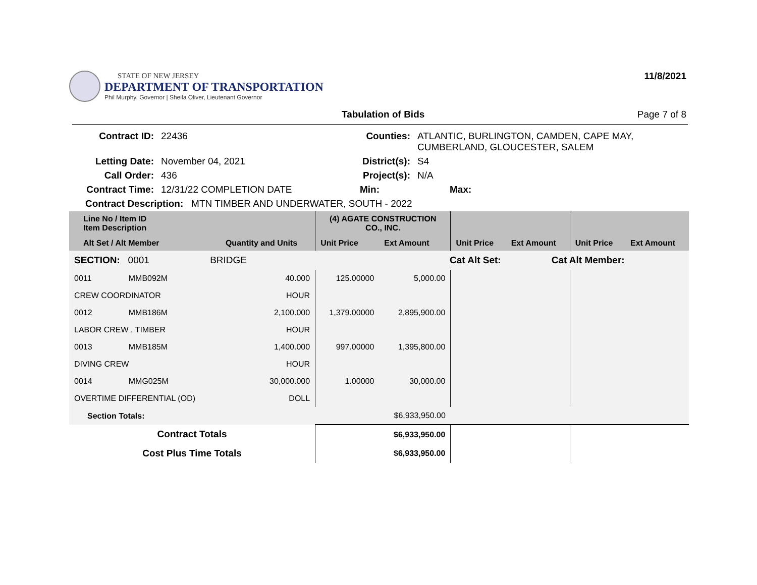STATE OF NEW JERSEY
DEPARTMENT OF TRANSPORTATION
Phil Murphy, Governor | Sheila Oliver, Lieutenant Governor
11/8/2021
Tabulation of Bids Page 7 of 8
| Contract ID: | 22436 | Counties: | ATLANTIC, BURLINGTON, CAMDEN, CAPE MAY, CUMBERLAND, GLOUCESTER, SALEM |
| Letting Date: | November 04, 2021 | District(s): | S4 |
| Call Order: | 436 | Project(s): | N/A |
| Contract Time: | 12/31/22 COMPLETION DATE | Min: | Max: |
| Contract Description: MTN TIMBER AND UNDERWATER, SOUTH - 2022 | | | |
| Line No / Item ID Item Description | | | (4) AGATE CONSTRUCTION CO., INC. | | | | | |
| --- | --- | --- | --- | --- | --- | --- | --- | --- |
| Alt Set / Alt Member | | Quantity and Units | Unit Price | Ext Amount | Unit Price | Ext Amount | Unit Price | Ext Amount |
| SECTION: 0001 BRIDGE | | | Cat Alt Set: | | | Cat Alt Member: | | |
| 0011 | MMB092M | 40.000 | 125.00000 | 5,000.00 | | | | |
| CREW COORDINATOR | | HOUR | | | | | | |
| 0012 | MMB186M | 2,100.000 | 1,379.00000 | 2,895,900.00 | | | | |
| LABOR CREW , TIMBER | | HOUR | | | | | | |
| 0013 | MMB185M | 1,400.000 | 997.00000 | 1,395,800.00 | | | | |
| DIVING CREW | | HOUR | | | | | | |
| 0014 | MMG025M | 30,000.000 | 1.00000 | 30,000.00 | | | | |
| OVERTIME DIFFERENTIAL (OD) | | DOLL | | | | | | |
| Section Totals: | | | | $6,933,950.00 | | | | |
| Contract Totals | | | $6,933,950.00 | | | | | |
| Cost Plus Time Totals | | | $6,933,950.00 | | | | | |